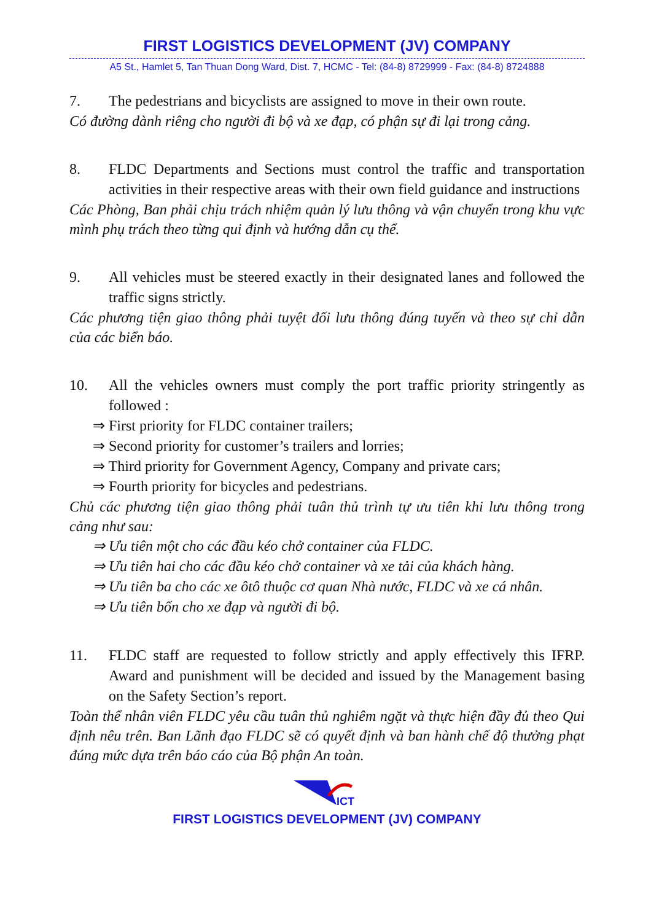FIRST LOGISTICS DEVELOPMENT (JV) COMPANY
A5 St., Hamlet 5, Tan Thuan Dong Ward, Dist. 7, HCMC - Tel: (84-8) 8729999 - Fax: (84-8) 8724888
7. The pedestrians and bicyclists are assigned to move in their own route.
Có đường dành riêng cho người đi bộ và xe đạp, có phận sự đi lại trong cảng.
8. FLDC Departments and Sections must control the traffic and transportation activities in their respective areas with their own field guidance and instructions
Các Phòng, Ban phải chịu trách nhiệm quản lý lưu thông và vận chuyển trong khu vực mình phụ trách theo từng qui định và hướng dẫn cụ thể.
9. All vehicles must be steered exactly in their designated lanes and followed the traffic signs strictly.
Các phương tiện giao thông phải tuyệt đối lưu thông đúng tuyến và theo sự chỉ dẫn của các biển báo.
10. All the vehicles owners must comply the port traffic priority stringently as followed :
⇒ First priority for FLDC container trailers;
⇒ Second priority for customer’s trailers and lorries;
⇒ Third priority for Government Agency, Company and private cars;
⇒ Fourth priority for bicycles and pedestrians.
Chủ các phương tiện giao thông phải tuân thủ trình tự ưu tiên khi lưu thông trong cảng như sau:
⇒ Ưu tiên một cho các đầu kéo chở container của FLDC.
⇒ Ưu tiên hai cho các đầu kéo chở container và xe tải của khách hàng.
⇒ Ưu tiên ba cho các xe ôtô thuộc cơ quan Nhà nước, FLDC và xe cá nhân.
⇒ Ưu tiên bốn cho xe đạp và người đi bộ.
11. FLDC staff are requested to follow strictly and apply effectively this IFRP. Award and punishment will be decided and issued by the Management basing on the Safety Section’s report.
Toàn thể nhân viên FLDC yêu cầu tuân thủ nghiêm ngặt và thực hiện đầy đủ theo Qui định nêu trên. Ban Lãnh đạo FLDC sẽ có quyết định và ban hành chế độ thưởng phạt đúng mức dựa trên báo cáo của Bộ phận An toàn.
ICT
FIRST LOGISTICS DEVELOPMENT (JV) COMPANY